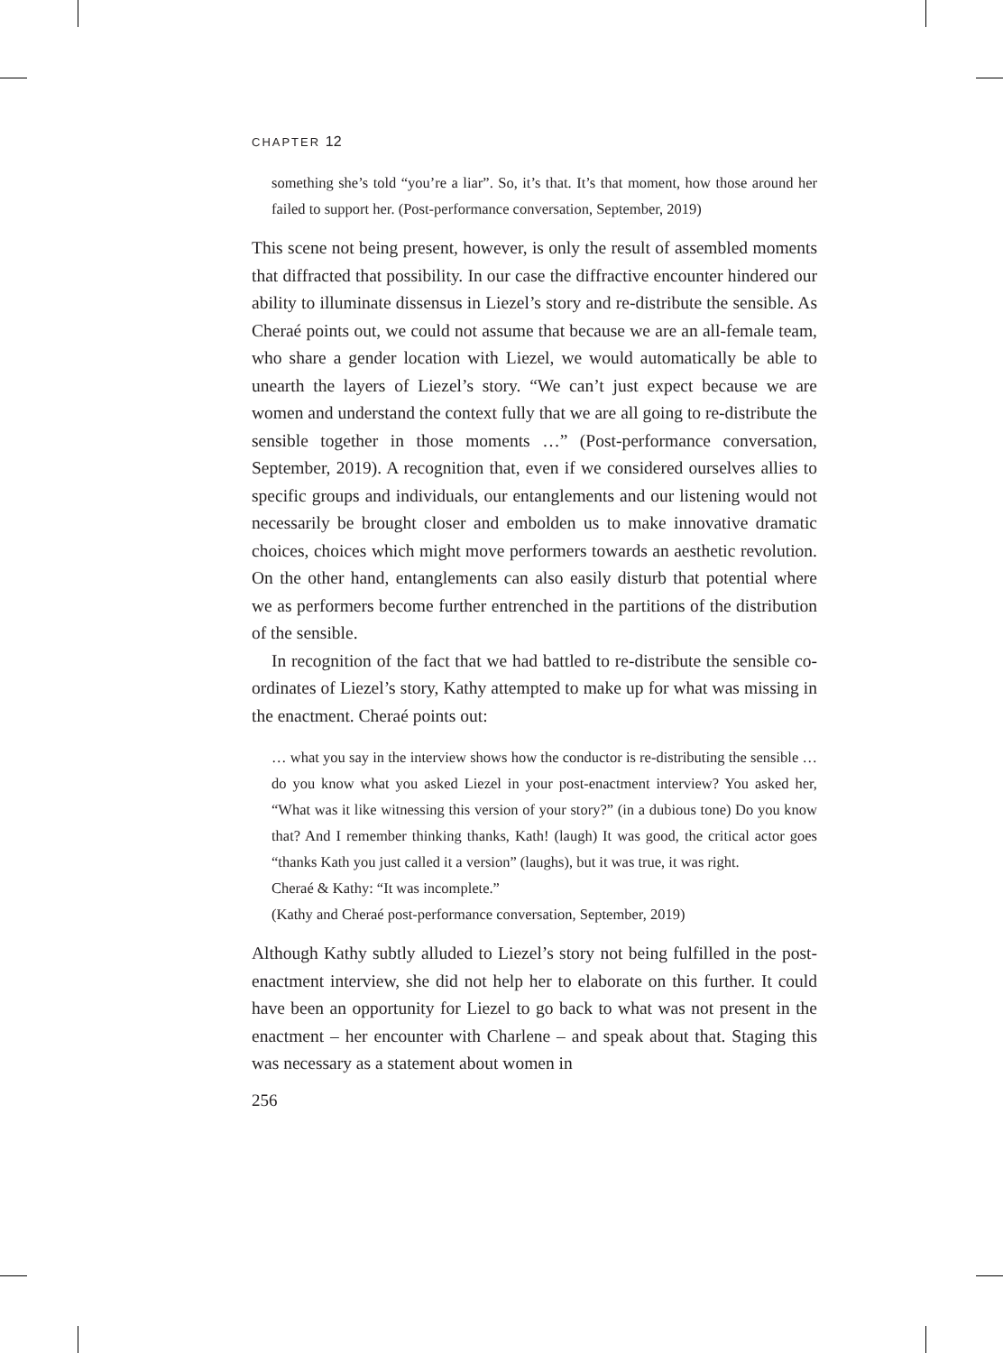CHAPTER 12
something she’s told “you’re a liar”. So, it’s that. It’s that moment, how those around her failed to support her. (Post-performance conversation, September, 2019)
This scene not being present, however, is only the result of assembled moments that diffracted that possibility. In our case the diffractive encounter hindered our ability to illuminate dissensus in Liezel’s story and re-distribute the sensible. As Cheraé points out, we could not assume that because we are an all-female team, who share a gender location with Liezel, we would automatically be able to unearth the layers of Liezel’s story. “We can’t just expect because we are women and understand the context fully that we are all going to re-distribute the sensible together in those moments …” (Post-performance conversation, September, 2019). A recognition that, even if we considered ourselves allies to specific groups and individuals, our entanglements and our listening would not necessarily be brought closer and embolden us to make innovative dramatic choices, choices which might move performers towards an aesthetic revolution. On the other hand, entanglements can also easily disturb that potential where we as performers become further entrenched in the partitions of the distribution of the sensible.
In recognition of the fact that we had battled to re-distribute the sensible co-ordinates of Liezel’s story, Kathy attempted to make up for what was missing in the enactment. Cheraé points out:
… what you say in the interview shows how the conductor is re-distributing the sensible … do you know what you asked Liezel in your post-enactment interview? You asked her, “What was it like witnessing this version of your story?” (in a dubious tone) Do you know that? And I remember thinking thanks, Kath! (laugh) It was good, the critical actor goes “thanks Kath you just called it a version” (laughs), but it was true, it was right.
Cheraé & Kathy: “It was incomplete.”
(Kathy and Cheraé post-performance conversation, September, 2019)
Although Kathy subtly alluded to Liezel’s story not being fulfilled in the post-enactment interview, she did not help her to elaborate on this further. It could have been an opportunity for Liezel to go back to what was not present in the enactment – her encounter with Charlene – and speak about that. Staging this was necessary as a statement about women in
256